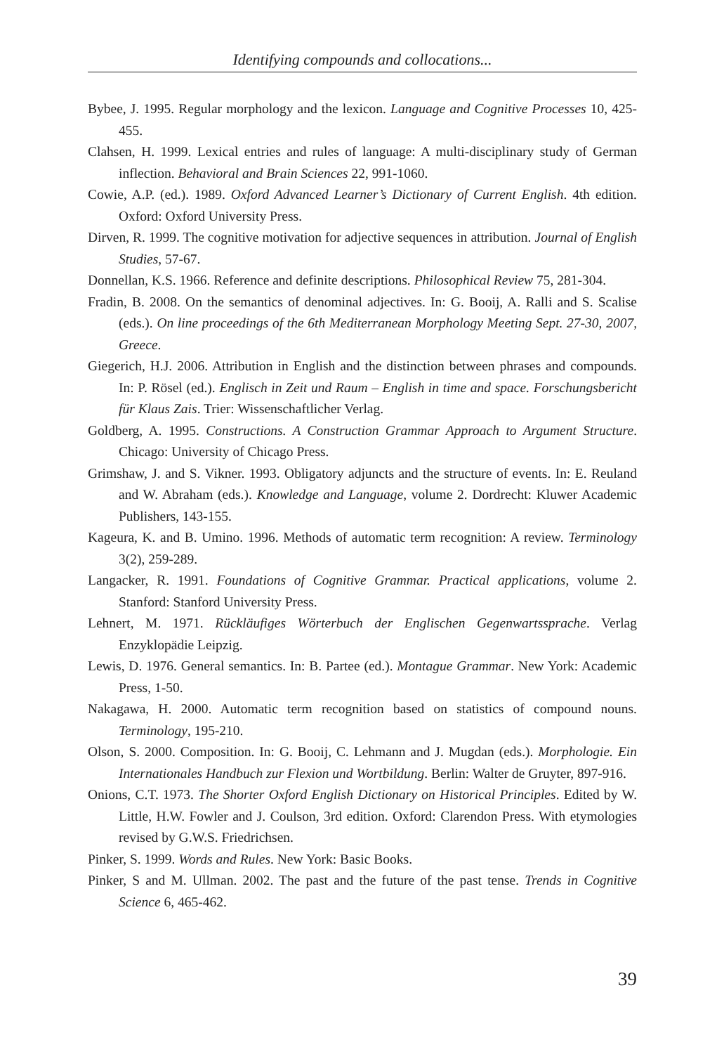Identifying compounds and collocations...
Bybee, J. 1995. Regular morphology and the lexicon. Language and Cognitive Processes 10, 425-455.
Clahsen, H. 1999. Lexical entries and rules of language: A multi-disciplinary study of German inflection. Behavioral and Brain Sciences 22, 991-1060.
Cowie, A.P. (ed.). 1989. Oxford Advanced Learner’s Dictionary of Current English. 4th edition. Oxford: Oxford University Press.
Dirven, R. 1999. The cognitive motivation for adjective sequences in attribution. Journal of English Studies, 57-67.
Donnellan, K.S. 1966. Reference and definite descriptions. Philosophical Review 75, 281-304.
Fradin, B. 2008. On the semantics of denominal adjectives. In: G. Booij, A. Ralli and S. Scalise (eds.). On line proceedings of the 6th Mediterranean Morphology Meeting Sept. 27-30, 2007, Greece.
Giegerich, H.J. 2006. Attribution in English and the distinction between phrases and compounds. In: P. Rösel (ed.). Englisch in Zeit und Raum – English in time and space. Forschungsbericht für Klaus Zais. Trier: Wissenschaftlicher Verlag.
Goldberg, A. 1995. Constructions. A Construction Grammar Approach to Argument Structure. Chicago: University of Chicago Press.
Grimshaw, J. and S. Vikner. 1993. Obligatory adjuncts and the structure of events. In: E. Reuland and W. Abraham (eds.). Knowledge and Language, volume 2. Dordrecht: Kluwer Academic Publishers, 143-155.
Kageura, K. and B. Umino. 1996. Methods of automatic term recognition: A review. Terminology 3(2), 259-289.
Langacker, R. 1991. Foundations of Cognitive Grammar. Practical applications, volume 2. Stanford: Stanford University Press.
Lehnert, M. 1971. Rückläufiges Wörterbuch der Englischen Gegenwartssprache. Verlag Enzyklopädie Leipzig.
Lewis, D. 1976. General semantics. In: B. Partee (ed.). Montague Grammar. New York: Academic Press, 1-50.
Nakagawa, H. 2000. Automatic term recognition based on statistics of compound nouns. Terminology, 195-210.
Olson, S. 2000. Composition. In: G. Booij, C. Lehmann and J. Mugdan (eds.). Morphologie. Ein Internationales Handbuch zur Flexion und Wortbildung. Berlin: Walter de Gruyter, 897-916.
Onions, C.T. 1973. The Shorter Oxford English Dictionary on Historical Principles. Edited by W. Little, H.W. Fowler and J. Coulson, 3rd edition. Oxford: Clarendon Press. With etymologies revised by G.W.S. Friedrichsen.
Pinker, S. 1999. Words and Rules. New York: Basic Books.
Pinker, S and M. Ullman. 2002. The past and the future of the past tense. Trends in Cognitive Science 6, 465-462.
39